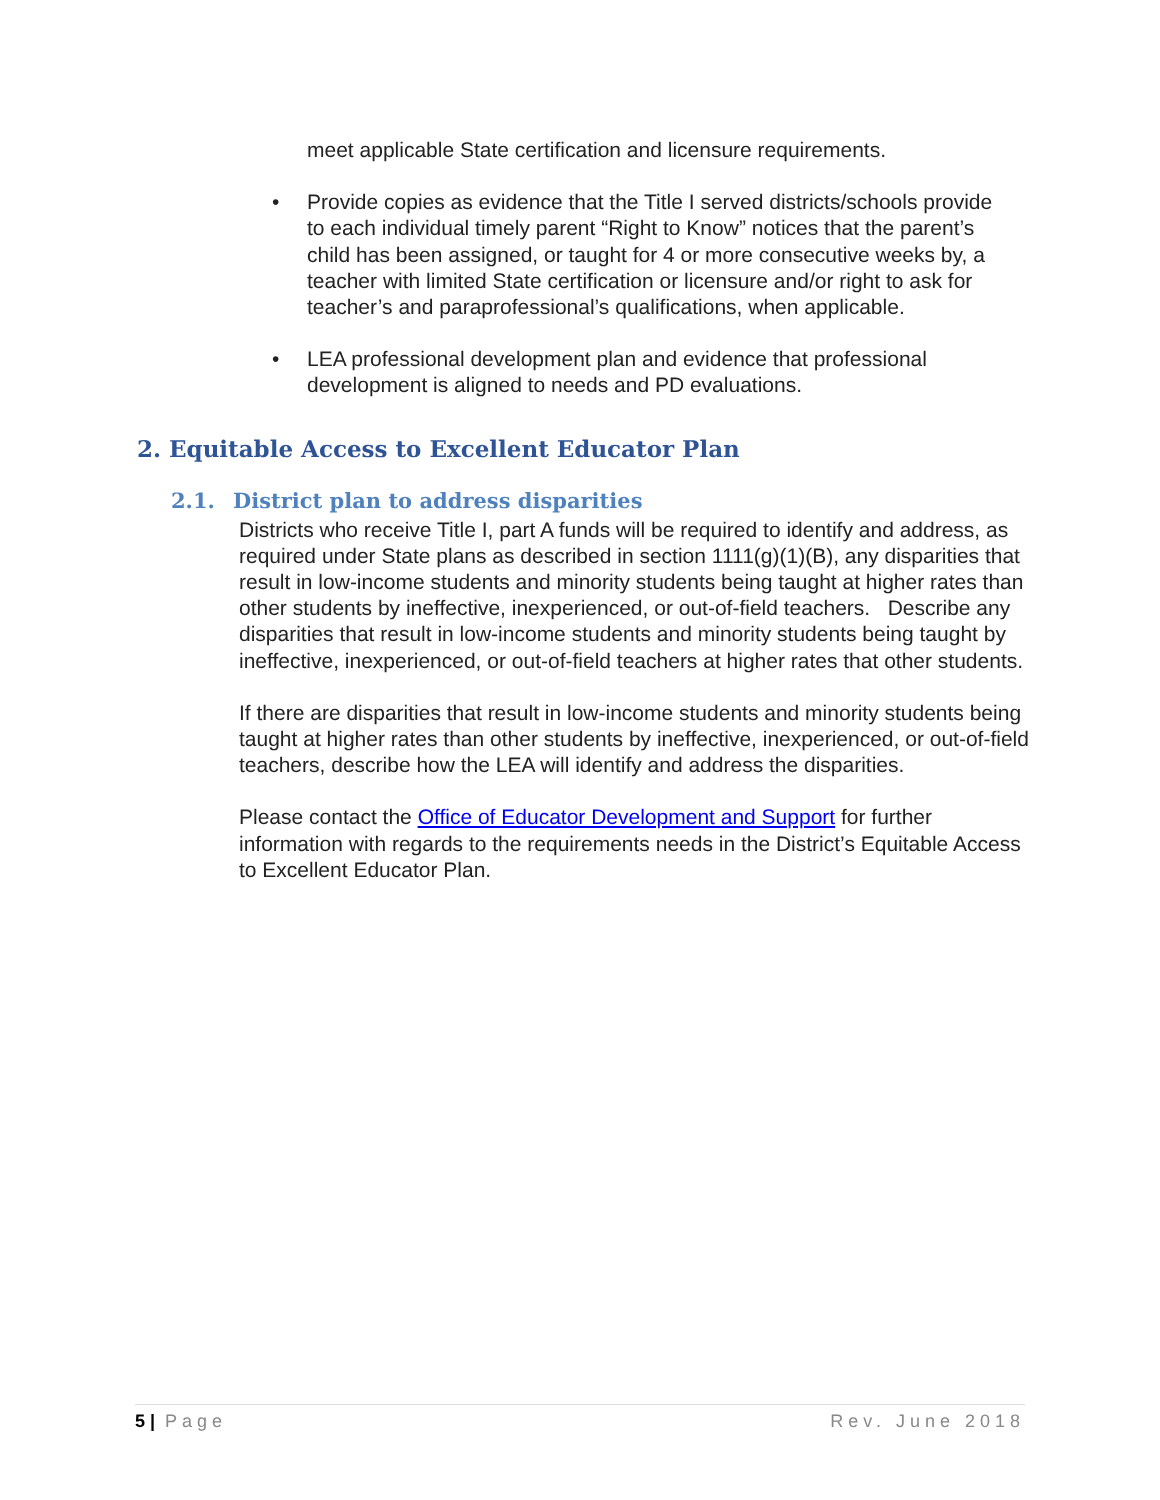meet applicable State certification and licensure requirements.
• Provide copies as evidence that the Title I served districts/schools provide to each individual timely parent “Right to Know” notices that the parent’s child has been assigned, or taught for 4 or more consecutive weeks by, a teacher with limited State certification or licensure and/or right to ask for teacher’s and paraprofessional’s qualifications, when applicable.
• LEA professional development plan and evidence that professional development is aligned to needs and PD evaluations.
2. Equitable Access to Excellent Educator Plan
2.1. District plan to address disparities
Districts who receive Title I, part A funds will be required to identify and address, as required under State plans as described in section 1111(g)(1)(B), any disparities that result in low-income students and minority students being taught at higher rates than other students by ineffective, inexperienced, or out-of-field teachers. Describe any disparities that result in low-income students and minority students being taught by ineffective, inexperienced, or out-of-field teachers at higher rates that other students.
If there are disparities that result in low-income students and minority students being taught at higher rates than other students by ineffective, inexperienced, or out-of-field teachers, describe how the LEA will identify and address the disparities.
Please contact the Office of Educator Development and Support for further information with regards to the requirements needs in the District’s Equitable Access to Excellent Educator Plan.
5 | Page Rev. June 2018